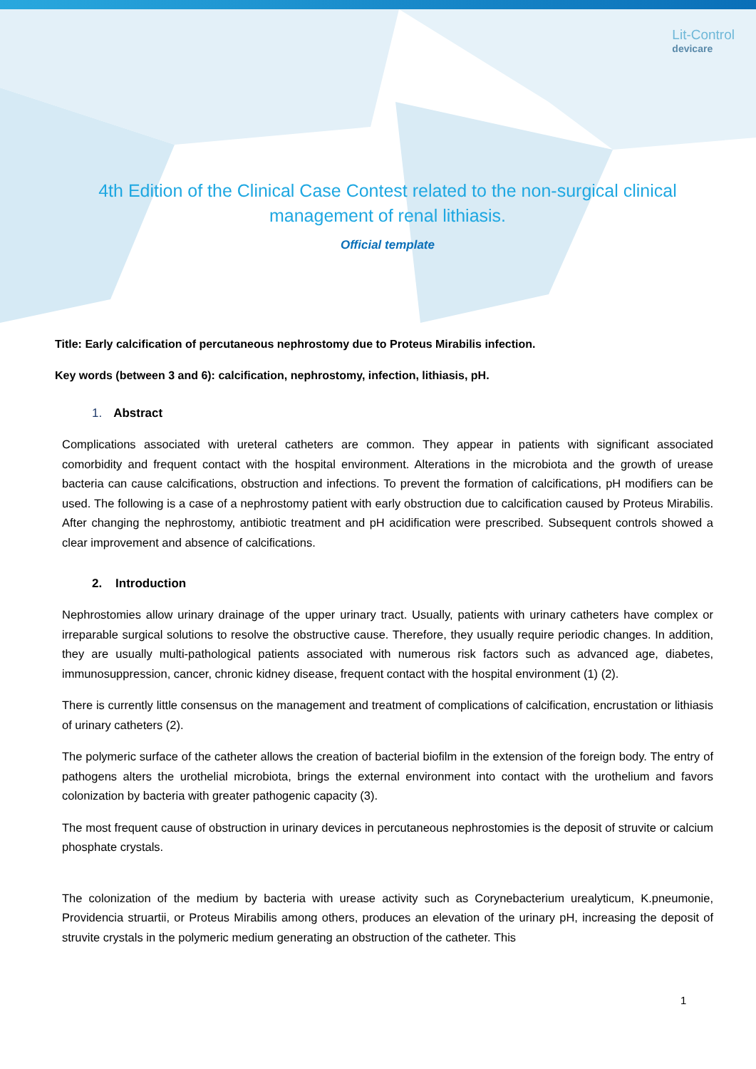Lit-Control
devicare
4th Edition of the Clinical Case Contest related to the non-surgical clinical management of renal lithiasis.
Official template
Title: Early calcification of percutaneous nephrostomy due to Proteus Mirabilis infection.
Key words (between 3 and 6): calcification, nephrostomy, infection, lithiasis, pH.
1. Abstract
Complications associated with ureteral catheters are common. They appear in patients with significant associated comorbidity and frequent contact with the hospital environment. Alterations in the microbiota and the growth of urease bacteria can cause calcifications, obstruction and infections. To prevent the formation of calcifications, pH modifiers can be used. The following is a case of a nephrostomy patient with early obstruction due to calcification caused by Proteus Mirabilis. After changing the nephrostomy, antibiotic treatment and pH acidification were prescribed. Subsequent controls showed a clear improvement and absence of calcifications.
2. Introduction
Nephrostomies allow urinary drainage of the upper urinary tract. Usually, patients with urinary catheters have complex or irreparable surgical solutions to resolve the obstructive cause. Therefore, they usually require periodic changes. In addition, they are usually multi-pathological patients associated with numerous risk factors such as advanced age, diabetes, immunosuppression, cancer, chronic kidney disease, frequent contact with the hospital environment (1) (2).
There is currently little consensus on the management and treatment of complications of calcification, encrustation or lithiasis of urinary catheters (2).
The polymeric surface of the catheter allows the creation of bacterial biofilm in the extension of the foreign body. The entry of pathogens alters the urothelial microbiota, brings the external environment into contact with the urothelium and favors colonization by bacteria with greater pathogenic capacity (3).
The most frequent cause of obstruction in urinary devices in percutaneous nephrostomies is the deposit of struvite or calcium phosphate crystals.
The colonization of the medium by bacteria with urease activity such as Corynebacterium urealyticum, K.pneumonie, Providencia struartii, or Proteus Mirabilis among others, produces an elevation of the urinary pH, increasing the deposit of struvite crystals in the polymeric medium generating an obstruction of the catheter. This
1